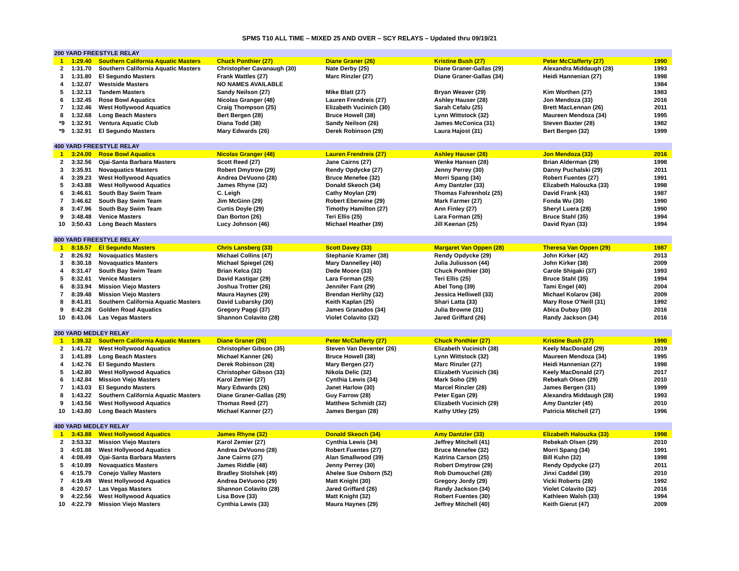SPMS T10 ALL TIME – MIXED 25 AND OVER – SCY RELAYS – Updated thru 09/19/21
| 200 YARD FREESTYLE RELAY | | | | | | | |
| 1 | 1:29.40 | Southern California Aquatic Masters | Chuck Ponthier (27) | Diane Graner (26) | Kristine Bush (27) | Peter McClafferty (27) | 1990 |
| 2 | 1:31.70 | Southern California Aquatic Masters | Christopher Cavanaugh (30) | Nate Derby (25) | Diane Graner-Gallas (29) | Alexandra Middaugh (28) | 1993 |
| 3 | 1:31.80 | El Segundo Masters | Frank Wattles (27) | Marc Rinzler (27) | Diane Graner-Gallas (34) | Heidi Hannenian (27) | 1998 |
| 4 | 1:32.07 | Westside Masters | NO NAMES AVAILABLE | | | | 1984 |
| 5 | 1:32.13 | Tandem Masters | Sandy Neilson (27) | Mike Blatt (27) | Bryan Weaver (29) | Kim Worthen (27) | 1983 |
| 6 | 1:32.45 | Rose Bowl Aquatics | Nicolas Granger (48) | Lauren Frendreis (27) | Ashley Hauser (28) | Jon Mendoza (33) | 2016 |
| 7 | 1:32.46 | West Hollywood Aquatics | Craig Thompson (25) | Elizabeth Vucinich (30) | Sarah Cefalu (25) | Brett MacLennan (26) | 2011 |
| 8 | 1:32.68 | Long Beach Masters | Bert Bergen (28) | Bruce Howell (38) | Lynn Wittstock (32) | Maureen Mendoza (34) | 1995 |
| *9 | 1:32.91 | Ventura Aquatic Club | Diana Todd (38) | Sandy Neilson (26) | James McConica (31) | Steven Baxter (28) | 1982 |
| *9 | 1:32.91 | El Segundo Masters | Mary Edwards (26) | Derek Robinson (29) | Laura Hajost (31) | Bert Bergen (32) | 1999 |
| 400 YARD FREESTYLE RELAY | | | | | | | |
| 1 | 3:24.00 | Rose Bowl Aquatics | Nicolas Granger (48) | Lauren Frendreis (27) | Ashley Hauser (28) | Jon Mendoza (33) | 2016 |
| 2 | 3:32.56 | Ojai-Santa Barbara Masters | Scott Reed (27) | Jane Cairns (27) | Wenke Hansen (28) | Brian Alderman (29) | 1998 |
| 3 | 3:35.91 | Novaquatics Masters | Robert Dmytrow (29) | Rendy Opdycke (27) | Jenny Perrey (30) | Danny Puchalski (29) | 2011 |
| 4 | 3:39.23 | West Hollywood Aquatics | Andrea DeVuono (28) | Bruce Menefee (32) | Morri Spang (34) | Robert Fuentes (27) | 1991 |
| 5 | 3:43.88 | West Hollywood Aquatics | James Rhyne (32) | Donald Skeoch (34) | Amy Dantzler (33) | Elizabeth Halouzka (33) | 1998 |
| 6 | 3:46.61 | South Bay Swim Team | C. Leigh | Cathy Moylan (29) | Thomas Fahrenholz (25) | David Frank (43) | 1987 |
| 7 | 3:46.62 | South Bay Swim Team | Jim McGinn (29) | Robert Eberwine (29) | Mark Farmer (27) | Fonda Wu (30) | 1990 |
| 8 | 3:47.96 | South Bay Swim Team | Curtis Doyle (29) | Timothy Hamilton (27) | Ann Finley (27) | Sheryl Luera (28) | 1990 |
| 9 | 3:48.48 | Venice Masters | Dan Borton (26) | Teri Ellis (25) | Lara Forman (25) | Bruce Stahl (35) | 1994 |
| 10 | 3:50.43 | Long Beach Masters | Lucy Johnson (46) | Michael Heather (39) | Jill Keenan (25) | David Ryan (33) | 1994 |
| 800 YARD FREESTYLE RELAY | | | | | | | |
| 1 | 8:18.57 | El Segundo Masters | Chris Lansberg (33) | Scott Davey (33) | Margaret Van Oppen (28) | Theresa Van Oppen (29) | 1987 |
| 2 | 8:26.92 | Novaquatics Masters | Michael Collins (47) | Stephanie Kramer (38) | Rendy Opdycke (29) | John Kirker (42) | 2013 |
| 3 | 8:30.18 | Novaquatics Masters | Michael Spiegel (26) | Mary Dannelley (40) | Julia Juliusson (44) | John Kirker (38) | 2009 |
| 4 | 8:31.47 | South Bay Swim Team | Brian Kelca (32) | Dede Moore (33) | Chuck Ponthier (30) | Carole Shigaki (37) | 1993 |
| 5 | 8:32.61 | Venice Masters | David Kastigar (29) | Lara Forman (25) | Teri Ellis (25) | Bruce Stahl (35) | 1994 |
| 6 | 8:33.94 | Mission Viejo Masters | Joshua Trotter (26) | Jennifer Fant (29) | Abel Tong (39) | Tami Engel (40) | 2004 |
| 7 | 8:39.48 | Mission Viejo Masters | Maura Haynes (29) | Brendan Herlihy (32) | Jessica Helliwell (33) | Michael Kolarov (36) | 2009 |
| 8 | 8:41.81 | Southern California Aquatic Masters | David Lubarsky (30) | Keith Kaplan (25) | Shari Latta (33) | Mary Rose O'Neill (31) | 1992 |
| 9 | 8:42.28 | Golden Road Aquatics | Gregory Paggi (37) | James Granados (34) | Julia Browne (31) | Abica Dubay (30) | 2016 |
| 10 | 8:43.06 | Las Vegas Masters | Shannon Colavito (28) | Violet Colavito (32) | Jared Griffard (26) | Randy Jackson (34) | 2016 |
| 200 YARD MEDLEY RELAY | | | | | | | |
| 1 | 1:39.32 | Southern California Aquatic Masters | Diane Graner (26) | Peter McClafferty (27) | Chuck Ponthier (27) | Kristine Bush (27) | 1990 |
| 2 | 1:41.72 | West Hollywood Aquatics | Christopher Gibson (35) | Steven Van Deventer (26) | Elizabeth Vucinich (38) | Keely MacDonald (29) | 2019 |
| 3 | 1:41.89 | Long Beach Masters | Michael Kanner (26) | Bruce Howell (38) | Lynn Wittstock (32) | Maureen Mendoza (34) | 1995 |
| 4 | 1:42.76 | El Segundo Masters | Derek Robinson (28) | Mary Bergen (27) | Marc Rinzler (27) | Heidi Hannenian (27) | 1998 |
| 5 | 1:42.80 | West Hollywood Aquatics | Christopher Gibson (33) | Nikola Delic (32) | Elizabeth Vucinich (36) | Keely MacDonald (27) | 2017 |
| 6 | 1:42.84 | Mission Viejo Masters | Karol Zemier (27) | Cynthia Lewis (34) | Mark Soho (29) | Rebekah Olsen (29) | 2010 |
| 7 | 1:43.03 | El Segundo Masters | Mary Edwards (26) | Janet Harlow (30) | Marcel Rinzler (28) | James Bergen (31) | 1999 |
| 8 | 1:43.22 | Southern California Aquatic Masters | Diane Graner-Gallas (29) | Guy Farrow (28) | Peter Egan (29) | Alexandra Middaugh (28) | 1993 |
| 9 | 1:43.56 | West Hollywood Aquatics | Thomas Reed (27) | Matthew Schmidt (32) | Elizabeth Vucinich (29) | Amy Dantzler (45) | 2010 |
| 10 | 1:43.80 | Long Beach Masters | Michael Kanner (27) | James Bergan (28) | Kathy Utley (25) | Patricia Mitchell (27) | 1996 |
| 400 YARD MEDLEY RELAY | | | | | | | |
| 1 | 3:43.88 | West Hollywood Aquatics | James Rhyne (32) | Donald Skeoch (34) | Amy Dantzler (33) | Elizabeth Halouzka (33) | 1998 |
| 2 | 3:53.32 | Mission Viejo Masters | Karol Zemier (27) | Cynthia Lewis (34) | Jeffrey Mitchell (41) | Rebekah Olsen (29) | 2010 |
| 3 | 4:01.88 | West Hollywood Aquatics | Andrea DeVuono (28) | Robert Fuentes (27) | Bruce Menefee (32) | Morri Spang (34) | 1991 |
| 4 | 4:08.49 | Ojai-Santa Barbara Masters | Jane Cairns (27) | Alan Smallwood (39) | Katrina Carson (25) | Bill Kuhn (32) | 1998 |
| 5 | 4:10.89 | Novaquatics Masters | James Riddle (48) | Jenny Perrey (30) | Robert Dmytrow (29) | Rendy Opdycke (27) | 2011 |
| 6 | 4:15.79 | Conejo Valley Masters | Bradley Stolshek (49) | Ahelee Sue Osborn (52) | Rob Dumouchel (28) | Jinxi Caddel (39) | 2010 |
| 7 | 4:19.49 | West Hollywood Aquatics | Andrea DeVuono (29) | Matt Knight (30) | Gregory Jordy (29) | Vicki Roberts (28) | 1992 |
| 8 | 4:20.57 | Las Vegas Masters | Shannon Colavito (28) | Jared Griffard (26) | Randy Jackson (34) | Violet Colavito (32) | 2016 |
| 9 | 4:22.56 | West Hollywood Aquatics | Lisa Bove (33) | Matt Knight (32) | Robert Fuentes (30) | Kathleen Walsh (33) | 1994 |
| 10 | 4:22.79 | Mission Viejo Masters | Cynthia Lewis (33) | Maura Haynes (29) | Jeffrey Mitchell (40) | Keith Gierut (47) | 2009 |